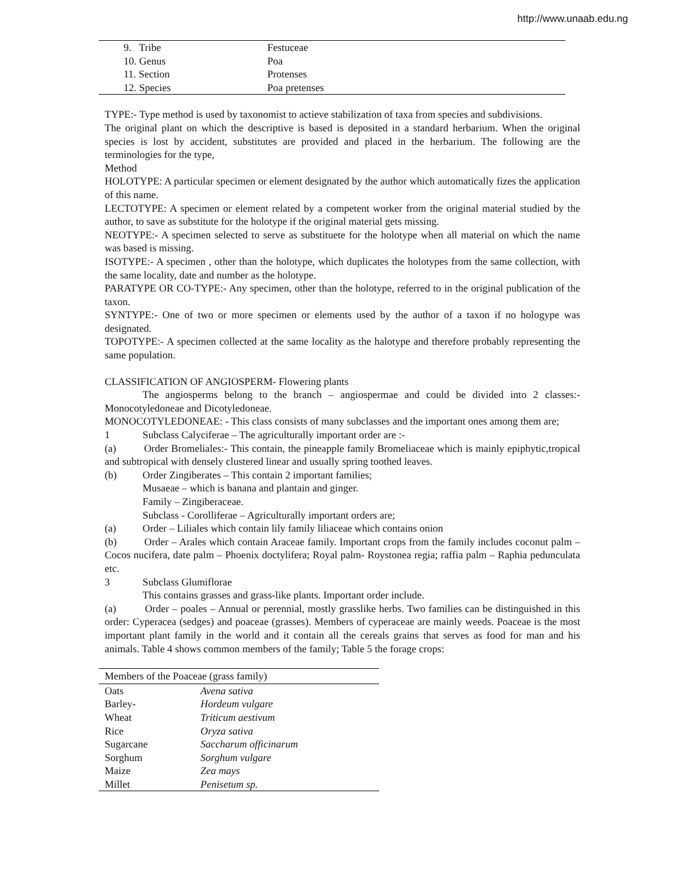http://www.unaab.edu.ng
| 9. Tribe | Festuceae |
| 10. Genus | Poa |
| 11. Section | Protenses |
| 12. Species | Poa pretenses |
TYPE:- Type method is used by taxonomist to actieve stabilization of taxa from species and subdivisions.
The original plant on which the descriptive is based is deposited in a standard herbarium. When the original species is lost by accident, substitutes are provided and placed in the herbarium. The following are the terminologies for the type,
Method
HOLOTYPE: A particular specimen or element designated by the author which automatically fizes the application of this name.
LECTOTYPE: A specimen or element related by a competent worker from the original material studied by the author, to save as substitute for the holotype if the original material gets missing.
NEOTYPE:- A specimen selected to serve as substituete for the holotype when all material on which the name was based is missing.
ISOTYPE:- A specimen , other than the holotype, which duplicates the holotypes from the same collection, with the same locality, date and number as the holotype.
PARATYPE OR CO-TYPE:- Any specimen, other than the holotype, referred to in the original publication of the taxon.
SYNTYPE:- One of two or more specimen or elements used by the author of a taxon if no hologype was designated.
TOPOTYPE:- A specimen collected at the same locality as the halotype and therefore probably representing the same population.
CLASSIFICATION OF ANGIOSPERM- Flowering plants
The angiosperms belong to the branch – angiospermae and could be divided into 2 classes:- Monocotyledoneae and Dicotyledoneae.
MONOCOTYLEDONEAE: - This class consists of many subclasses and the important ones among them are;
1 Subclass Calyciferae – The agriculturally important order are :-
(a) Order Bromeliales:- This contain, the pineapple family Bromeliaceae which is mainly epiphytic,tropical and subtropical with densely clustered linear and usually spring toothed leaves.
(b) Order Zingiberates – This contain 2 important families;
Musaeae – which is banana and plantain and ginger.
Family – Zingiberaceae.
Subclass - Corolliferae – Agriculturally important orders are;
(a) Order – Liliales which contain lily family liliaceae which contains onion
(b) Order – Arales which contain Araceae family. Important crops from the family includes coconut palm – Cocos nucifera, date palm – Phoenix doctylifera; Royal palm- Roystonea regia; raffia palm – Raphia pedunculata etc.
3 Subclass Glumiflorae
This contains grasses and grass-like plants. Important order include.
(a) Order – poales – Annual or perennial, mostly grasslike herbs. Two families can be distinguished in this order: Cyperacea (sedges) and poaceae (grasses). Members of cyperaceae are mainly weeds. Poaceae is the most important plant family in the world and it contain all the cereals grains that serves as food for man and his animals. Table 4 shows common members of the family; Table 5 the forage crops:
| Members of the Poaceae (grass family) | |
| --- | --- |
| Oats | Avena sativa |
| Barley- | Hordeum vulgare |
| Wheat | Triticum aestivum |
| Rice | Oryza sativa |
| Sugarcane | Saccharum officinarum |
| Sorghum | Sorghum vulgare |
| Maize | Zea mays |
| Millet | Penisetum sp. |